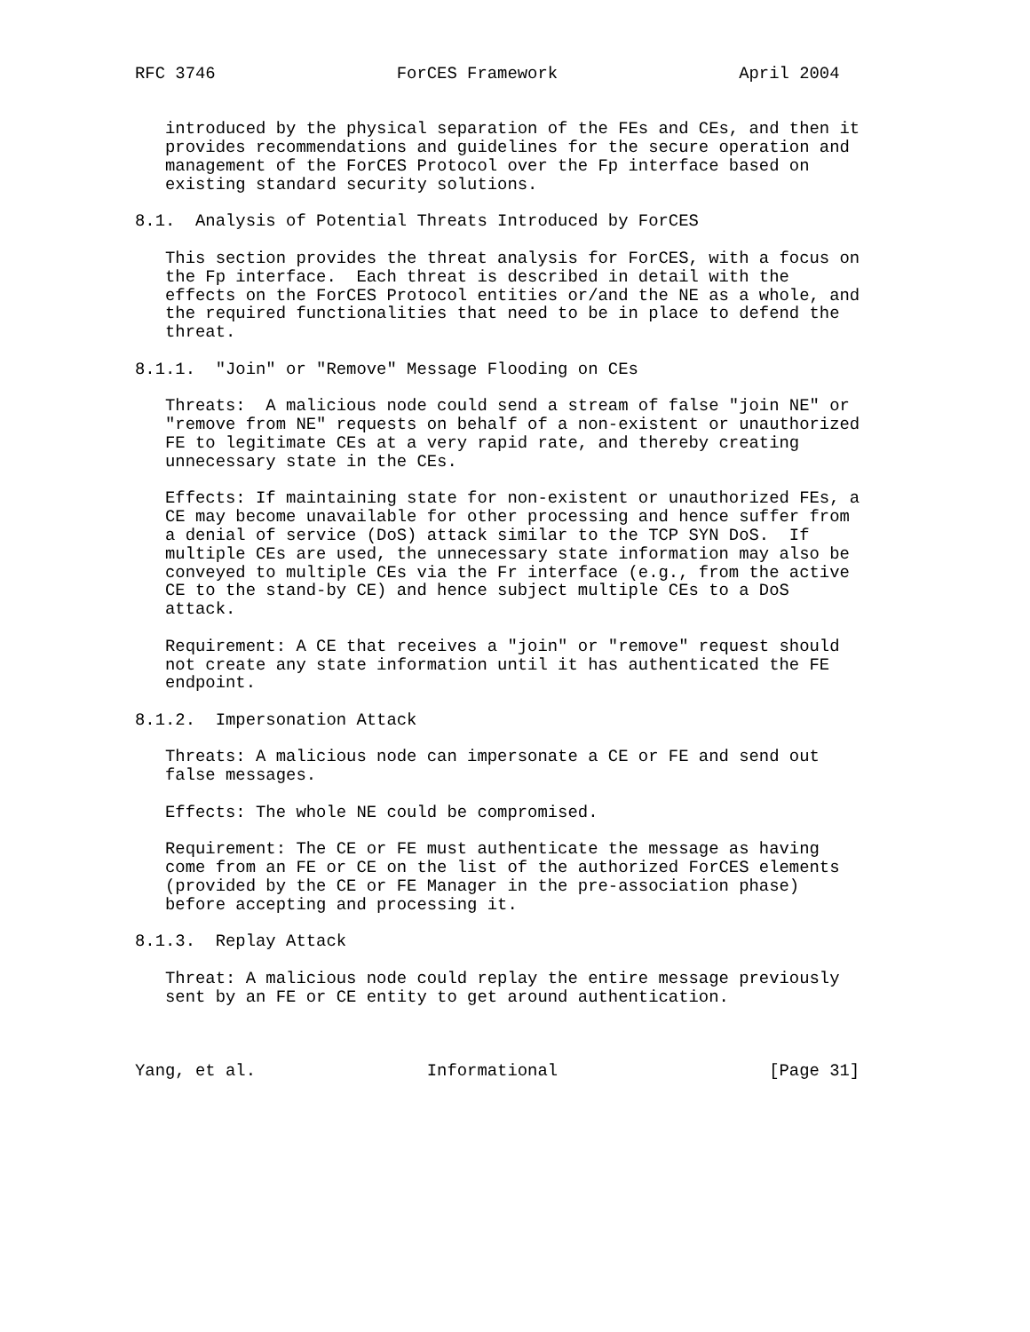RFC 3746                  ForCES Framework                  April 2004


   introduced by the physical separation of the FEs and CEs, and then it
   provides recommendations and guidelines for the secure operation and
   management of the ForCES Protocol over the Fp interface based on
   existing standard security solutions.

8.1.  Analysis of Potential Threats Introduced by ForCES

   This section provides the threat analysis for ForCES, with a focus on
   the Fp interface.  Each threat is described in detail with the
   effects on the ForCES Protocol entities or/and the NE as a whole, and
   the required functionalities that need to be in place to defend the
   threat.

8.1.1.  "Join" or "Remove" Message Flooding on CEs

   Threats:  A malicious node could send a stream of false "join NE" or
   "remove from NE" requests on behalf of a non-existent or unauthorized
   FE to legitimate CEs at a very rapid rate, and thereby creating
   unnecessary state in the CEs.

   Effects: If maintaining state for non-existent or unauthorized FEs, a
   CE may become unavailable for other processing and hence suffer from
   a denial of service (DoS) attack similar to the TCP SYN DoS.  If
   multiple CEs are used, the unnecessary state information may also be
   conveyed to multiple CEs via the Fr interface (e.g., from the active
   CE to the stand-by CE) and hence subject multiple CEs to a DoS
   attack.

   Requirement: A CE that receives a "join" or "remove" request should
   not create any state information until it has authenticated the FE
   endpoint.

8.1.2.  Impersonation Attack

   Threats: A malicious node can impersonate a CE or FE and send out
   false messages.

   Effects: The whole NE could be compromised.

   Requirement: The CE or FE must authenticate the message as having
   come from an FE or CE on the list of the authorized ForCES elements
   (provided by the CE or FE Manager in the pre-association phase)
   before accepting and processing it.

8.1.3.  Replay Attack

   Threat: A malicious node could replay the entire message previously
   sent by an FE or CE entity to get around authentication.



Yang, et al.                 Informational                     [Page 31]